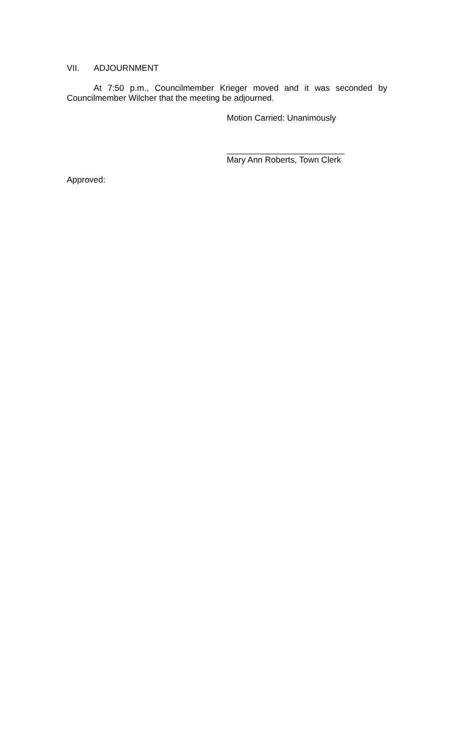VII. ADJOURNMENT
At 7:50 p.m., Councilmember Krieger moved and it was seconded by Councilmember Wilcher that the meeting be adjourned.
Motion Carried: Unanimously
_________________________
Mary Ann Roberts, Town Clerk
Approved: